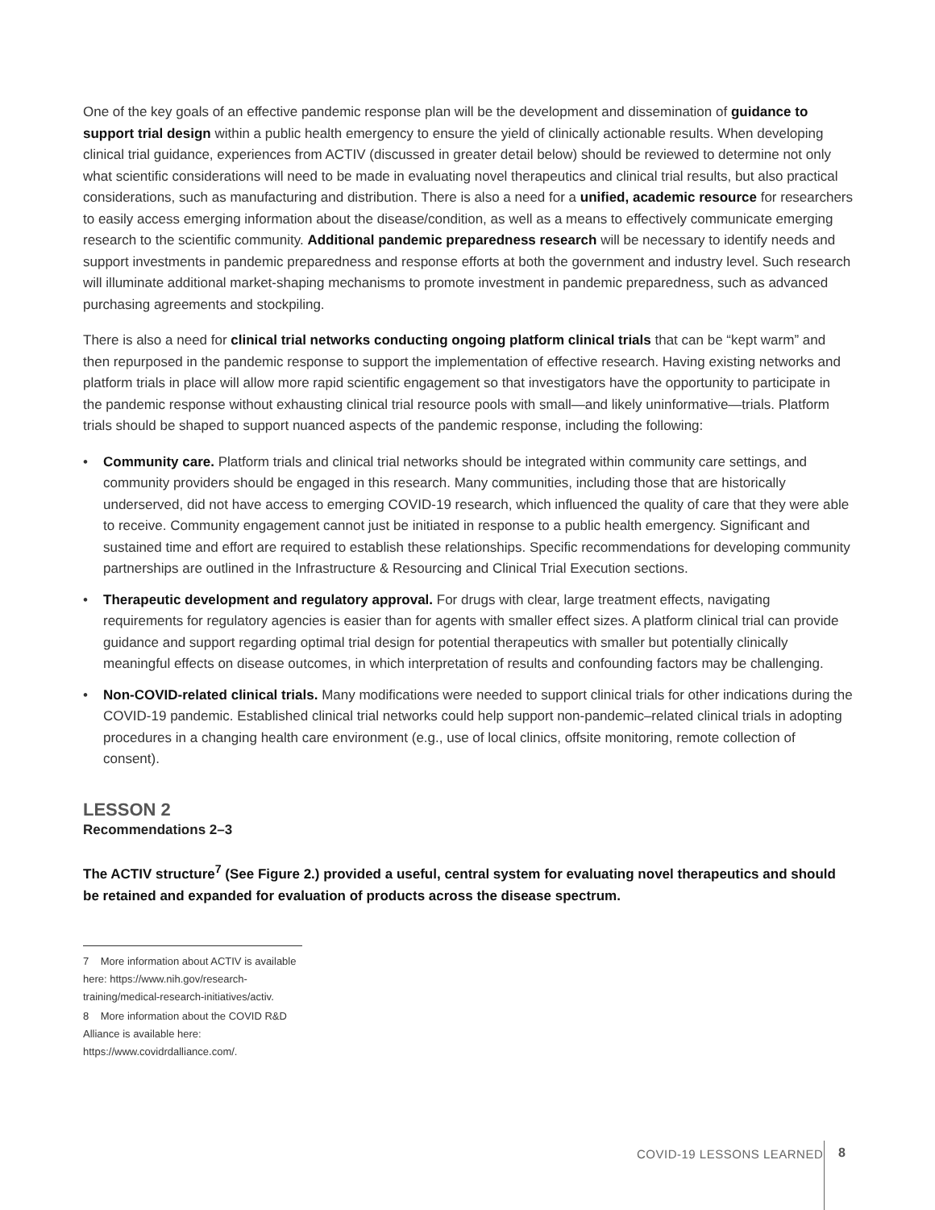One of the key goals of an effective pandemic response plan will be the development and dissemination of guidance to support trial design within a public health emergency to ensure the yield of clinically actionable results. When developing clinical trial guidance, experiences from ACTIV (discussed in greater detail below) should be reviewed to determine not only what scientific considerations will need to be made in evaluating novel therapeutics and clinical trial results, but also practical considerations, such as manufacturing and distribution. There is also a need for a unified, academic resource for researchers to easily access emerging information about the disease/condition, as well as a means to effectively communicate emerging research to the scientific community. Additional pandemic preparedness research will be necessary to identify needs and support investments in pandemic preparedness and response efforts at both the government and industry level. Such research will illuminate additional market-shaping mechanisms to promote investment in pandemic preparedness, such as advanced purchasing agreements and stockpiling.
There is also a need for clinical trial networks conducting ongoing platform clinical trials that can be “kept warm” and then repurposed in the pandemic response to support the implementation of effective research. Having existing networks and platform trials in place will allow more rapid scientific engagement so that investigators have the opportunity to participate in the pandemic response without exhausting clinical trial resource pools with small—and likely uninformative—trials. Platform trials should be shaped to support nuanced aspects of the pandemic response, including the following:
• Community care. Platform trials and clinical trial networks should be integrated within community care settings, and community providers should be engaged in this research. Many communities, including those that are historically underserved, did not have access to emerging COVID-19 research, which influenced the quality of care that they were able to receive. Community engagement cannot just be initiated in response to a public health emergency. Significant and sustained time and effort are required to establish these relationships. Specific recommendations for developing community partnerships are outlined in the Infrastructure & Resourcing and Clinical Trial Execution sections.
• Therapeutic development and regulatory approval. For drugs with clear, large treatment effects, navigating requirements for regulatory agencies is easier than for agents with smaller effect sizes. A platform clinical trial can provide guidance and support regarding optimal trial design for potential therapeutics with smaller but potentially clinically meaningful effects on disease outcomes, in which interpretation of results and confounding factors may be challenging.
• Non-COVID-related clinical trials. Many modifications were needed to support clinical trials for other indications during the COVID-19 pandemic. Established clinical trial networks could help support non-pandemic–related clinical trials in adopting procedures in a changing health care environment (e.g., use of local clinics, offsite monitoring, remote collection of consent).
LESSON 2
Recommendations 2–3
The ACTIV structure<sup>7</sup> (See Figure 2.) provided a useful, central system for evaluating novel therapeutics and should be retained and expanded for evaluation of products across the disease spectrum.
7 More information about ACTIV is available here: https://www.nih.gov/research-training/medical-research-initiatives/activ.
8 More information about the COVID R&D Alliance is available here: https://www.covidrdalliance.com/.
COVID-19 LESSONS LEARNED 8